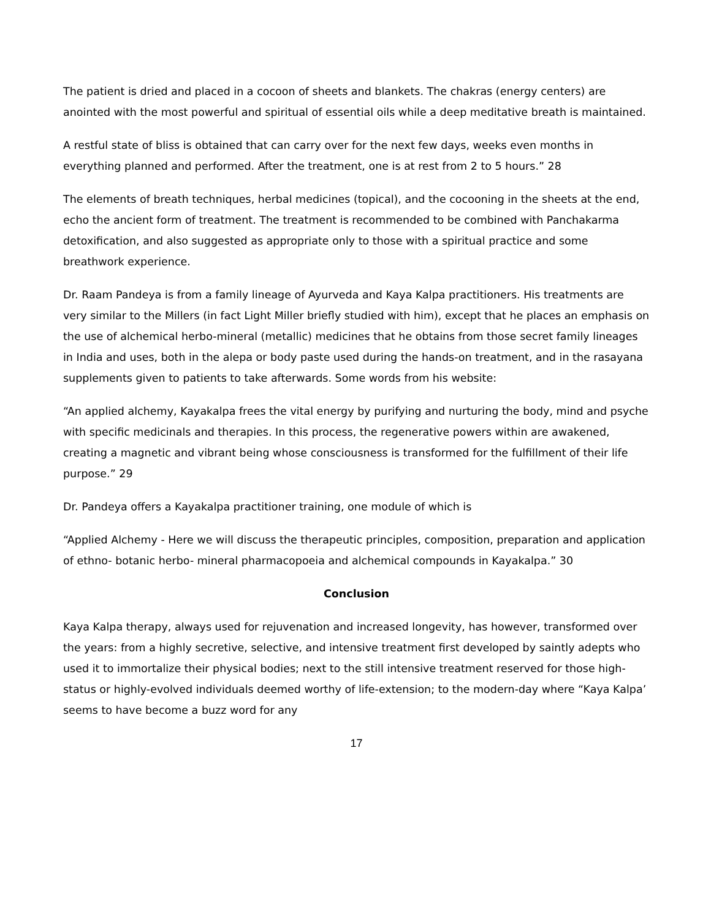The patient is dried and placed in a cocoon of sheets and blankets. The chakras (energy centers) are anointed with the most powerful and spiritual of essential oils while a deep meditative breath is maintained.
A restful state of bliss is obtained that can carry over for the next few days, weeks even months in everything planned and performed. After the treatment, one is at rest from 2 to 5 hours.” 28
The elements of breath techniques, herbal medicines (topical), and the cocooning in the sheets at the end, echo the ancient form of treatment. The treatment is recommended to be combined with Panchakarma detoxification, and also suggested as appropriate only to those with a spiritual practice and some breathwork experience.
Dr. Raam Pandeya is from a family lineage of Ayurveda and Kaya Kalpa practitioners. His treatments are very similar to the Millers (in fact Light Miller briefly studied with him), except that he places an emphasis on the use of alchemical herbo-mineral (metallic) medicines that he obtains from those secret family lineages in India and uses, both in the alepa or body paste used during the hands-on treatment, and in the rasayana supplements given to patients to take afterwards. Some words from his website:
“An applied alchemy, Kayakalpa frees the vital energy by purifying and nurturing the body, mind and psyche with specific medicinals and therapies. In this process, the regenerative powers within are awakened, creating a magnetic and vibrant being whose consciousness is transformed for the fulfillment of their life purpose.” 29
Dr. Pandeya offers a Kayakalpa practitioner training, one module of which is
“Applied Alchemy - Here we will discuss the therapeutic principles, composition, preparation and application of ethno- botanic herbo- mineral pharmacopoeia and alchemical compounds in Kayakalpa.” 30
Conclusion
Kaya Kalpa therapy, always used for rejuvenation and increased longevity, has however, transformed over the years: from a highly secretive, selective, and intensive treatment first developed by saintly adepts who used it to immortalize their physical bodies; next to the still intensive treatment reserved for those high-status or highly-evolved individuals deemed worthy of life-extension; to the modern-day where “Kaya Kalpa’ seems to have become a buzz word for any
17